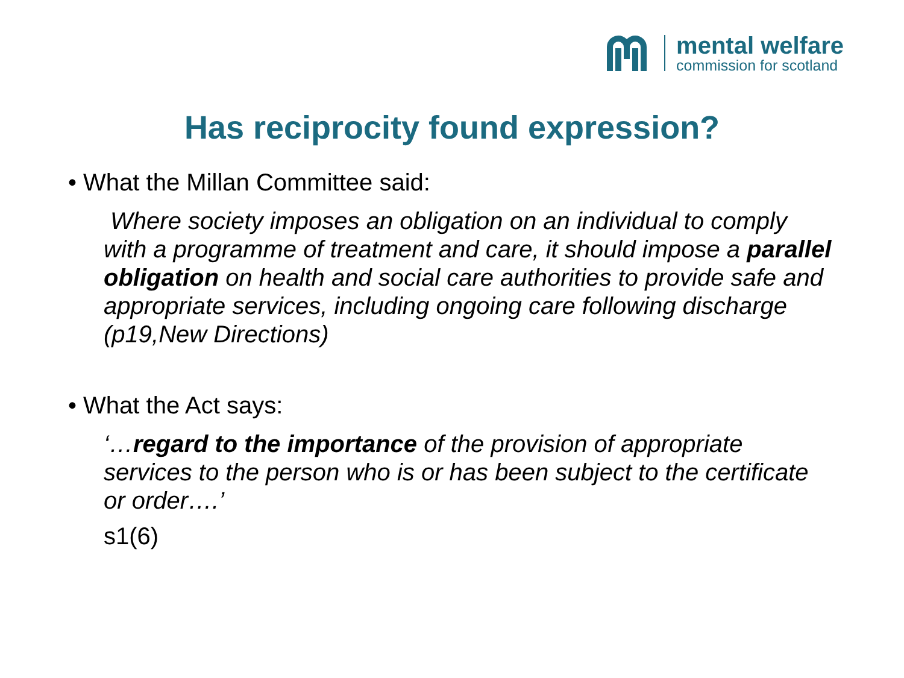mental welfare
commission for scotland
Has reciprocity found expression?
• What the Millan Committee said:
Where society imposes an obligation on an individual to comply with a programme of treatment and care, it should impose a parallel obligation on health and social care authorities to provide safe and appropriate services, including ongoing care following discharge (p19,New Directions)
• What the Act says:
‘…regard to the importance of the provision of appropriate services to the person who is or has been subject to the certificate or order….’
s1(6)